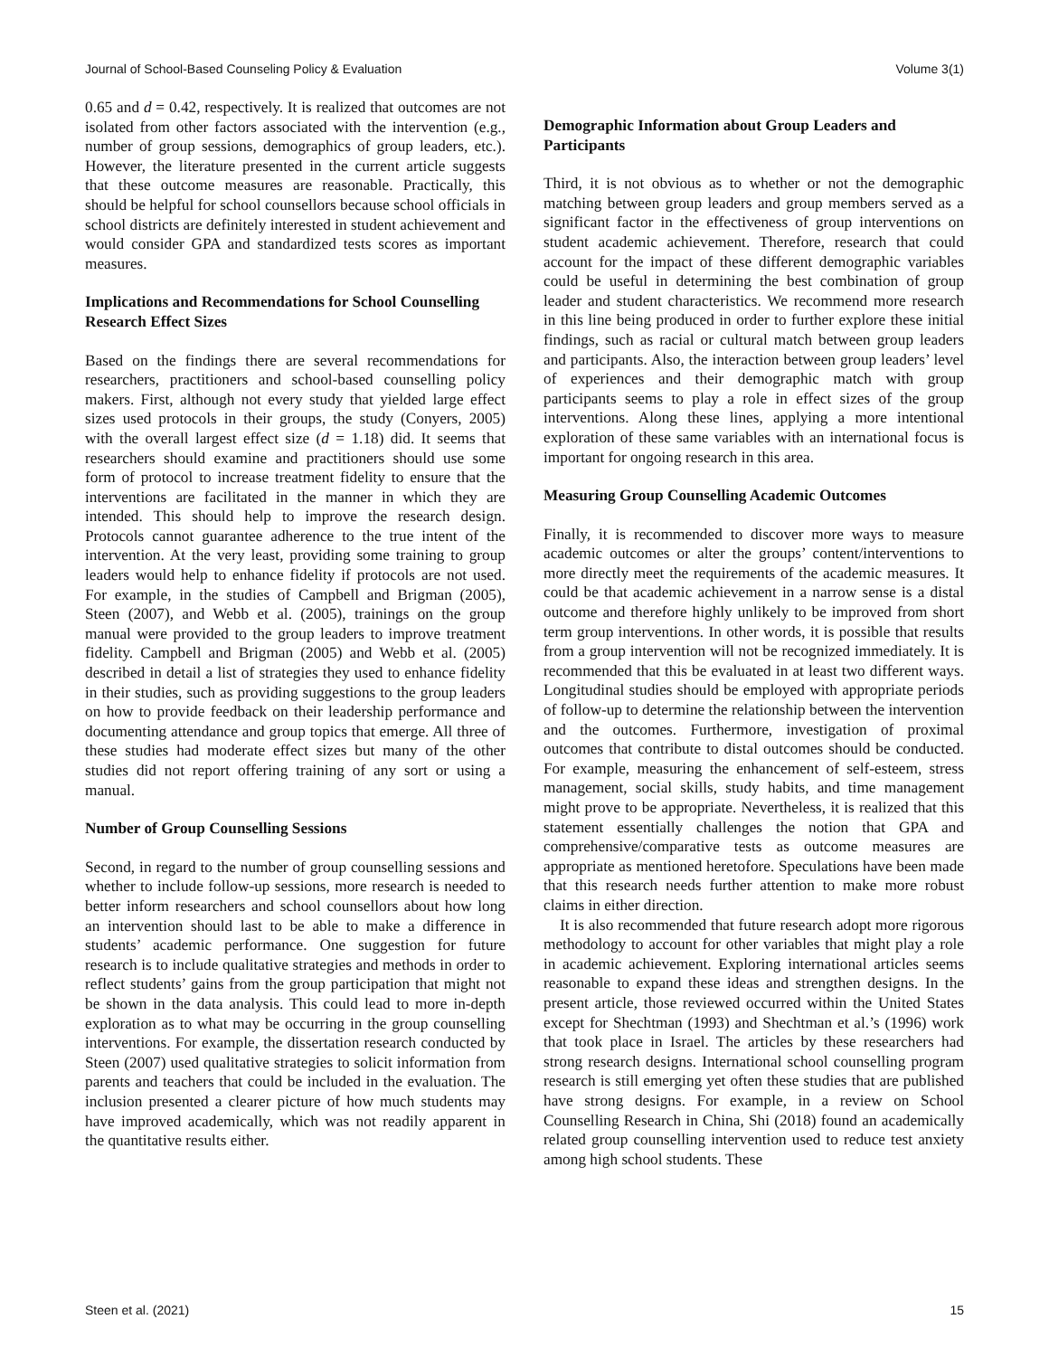Journal of School-Based Counseling Policy & Evaluation Volume 3(1)
0.65 and d = 0.42, respectively. It is realized that outcomes are not isolated from other factors associated with the intervention (e.g., number of group sessions, demographics of group leaders, etc.). However, the literature presented in the current article suggests that these outcome measures are reasonable. Practically, this should be helpful for school counsellors because school officials in school districts are definitely interested in student achievement and would consider GPA and standardized tests scores as important measures.
Implications and Recommendations for School Counselling Research Effect Sizes
Based on the findings there are several recommendations for researchers, practitioners and school-based counselling policy makers. First, although not every study that yielded large effect sizes used protocols in their groups, the study (Conyers, 2005) with the overall largest effect size (d = 1.18) did. It seems that researchers should examine and practitioners should use some form of protocol to increase treatment fidelity to ensure that the interventions are facilitated in the manner in which they are intended. This should help to improve the research design. Protocols cannot guarantee adherence to the true intent of the intervention. At the very least, providing some training to group leaders would help to enhance fidelity if protocols are not used. For example, in the studies of Campbell and Brigman (2005), Steen (2007), and Webb et al. (2005), trainings on the group manual were provided to the group leaders to improve treatment fidelity. Campbell and Brigman (2005) and Webb et al. (2005) described in detail a list of strategies they used to enhance fidelity in their studies, such as providing suggestions to the group leaders on how to provide feedback on their leadership performance and documenting attendance and group topics that emerge. All three of these studies had moderate effect sizes but many of the other studies did not report offering training of any sort or using a manual.
Number of Group Counselling Sessions
Second, in regard to the number of group counselling sessions and whether to include follow-up sessions, more research is needed to better inform researchers and school counsellors about how long an intervention should last to be able to make a difference in students’ academic performance. One suggestion for future research is to include qualitative strategies and methods in order to reflect students’ gains from the group participation that might not be shown in the data analysis. This could lead to more in-depth exploration as to what may be occurring in the group counselling interventions. For example, the dissertation research conducted by Steen (2007) used qualitative strategies to solicit information from parents and teachers that could be included in the evaluation. The inclusion presented a clearer picture of how much students may have improved academically, which was not readily apparent in the quantitative results either.
Demographic Information about Group Leaders and Participants
Third, it is not obvious as to whether or not the demographic matching between group leaders and group members served as a significant factor in the effectiveness of group interventions on student academic achievement. Therefore, research that could account for the impact of these different demographic variables could be useful in determining the best combination of group leader and student characteristics. We recommend more research in this line being produced in order to further explore these initial findings, such as racial or cultural match between group leaders and participants. Also, the interaction between group leaders’ level of experiences and their demographic match with group participants seems to play a role in effect sizes of the group interventions. Along these lines, applying a more intentional exploration of these same variables with an international focus is important for ongoing research in this area.
Measuring Group Counselling Academic Outcomes
Finally, it is recommended to discover more ways to measure academic outcomes or alter the groups’ content/interventions to more directly meet the requirements of the academic measures. It could be that academic achievement in a narrow sense is a distal outcome and therefore highly unlikely to be improved from short term group interventions. In other words, it is possible that results from a group intervention will not be recognized immediately. It is recommended that this be evaluated in at least two different ways. Longitudinal studies should be employed with appropriate periods of follow-up to determine the relationship between the intervention and the outcomes. Furthermore, investigation of proximal outcomes that contribute to distal outcomes should be conducted. For example, measuring the enhancement of self-esteem, stress management, social skills, study habits, and time management might prove to be appropriate. Nevertheless, it is realized that this statement essentially challenges the notion that GPA and comprehensive/comparative tests as outcome measures are appropriate as mentioned heretofore. Speculations have been made that this research needs further attention to make more robust claims in either direction.
It is also recommended that future research adopt more rigorous methodology to account for other variables that might play a role in academic achievement. Exploring international articles seems reasonable to expand these ideas and strengthen designs. In the present article, those reviewed occurred within the United States except for Shechtman (1993) and Shechtman et al.’s (1996) work that took place in Israel. The articles by these researchers had strong research designs. International school counselling program research is still emerging yet often these studies that are published have strong designs. For example, in a review on School Counselling Research in China, Shi (2018) found an academically related group counselling intervention used to reduce test anxiety among high school students. These
Steen et al. (2021) 15